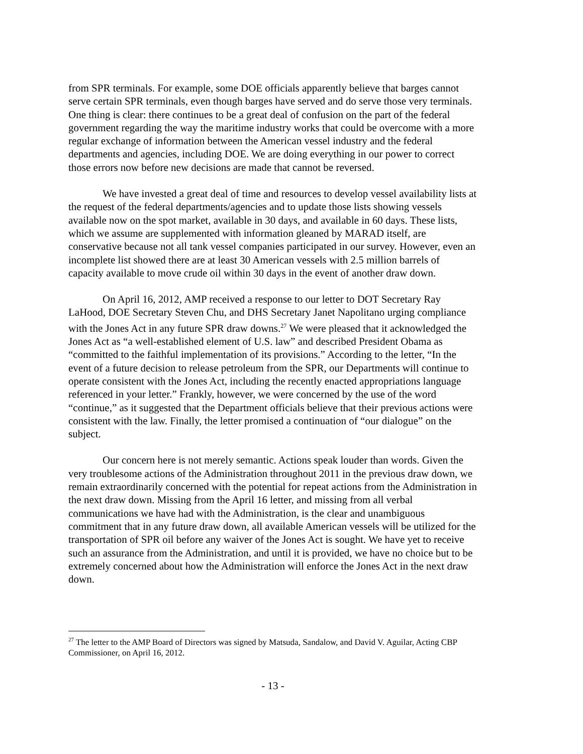from SPR terminals. For example, some DOE officials apparently believe that barges cannot serve certain SPR terminals, even though barges have served and do serve those very terminals. One thing is clear: there continues to be a great deal of confusion on the part of the federal government regarding the way the maritime industry works that could be overcome with a more regular exchange of information between the American vessel industry and the federal departments and agencies, including DOE. We are doing everything in our power to correct those errors now before new decisions are made that cannot be reversed.
We have invested a great deal of time and resources to develop vessel availability lists at the request of the federal departments/agencies and to update those lists showing vessels available now on the spot market, available in 30 days, and available in 60 days. These lists, which we assume are supplemented with information gleaned by MARAD itself, are conservative because not all tank vessel companies participated in our survey. However, even an incomplete list showed there are at least 30 American vessels with 2.5 million barrels of capacity available to move crude oil within 30 days in the event of another draw down.
On April 16, 2012, AMP received a response to our letter to DOT Secretary Ray LaHood, DOE Secretary Steven Chu, and DHS Secretary Janet Napolitano urging compliance with the Jones Act in any future SPR draw downs.<sup>27</sup> We were pleased that it acknowledged the Jones Act as “a well-established element of U.S. law” and described President Obama as “committed to the faithful implementation of its provisions.” According to the letter, “In the event of a future decision to release petroleum from the SPR, our Departments will continue to operate consistent with the Jones Act, including the recently enacted appropriations language referenced in your letter.” Frankly, however, we were concerned by the use of the word “continue,” as it suggested that the Department officials believe that their previous actions were consistent with the law. Finally, the letter promised a continuation of “our dialogue” on the subject.
Our concern here is not merely semantic. Actions speak louder than words. Given the very troublesome actions of the Administration throughout 2011 in the previous draw down, we remain extraordinarily concerned with the potential for repeat actions from the Administration in the next draw down. Missing from the April 16 letter, and missing from all verbal communications we have had with the Administration, is the clear and unambiguous commitment that in any future draw down, all available American vessels will be utilized for the transportation of SPR oil before any waiver of the Jones Act is sought. We have yet to receive such an assurance from the Administration, and until it is provided, we have no choice but to be extremely concerned about how the Administration will enforce the Jones Act in the next draw down.
<sup>27</sup> The letter to the AMP Board of Directors was signed by Matsuda, Sandalow, and David V. Aguilar, Acting CBP Commissioner, on April 16, 2012.
- 13 -